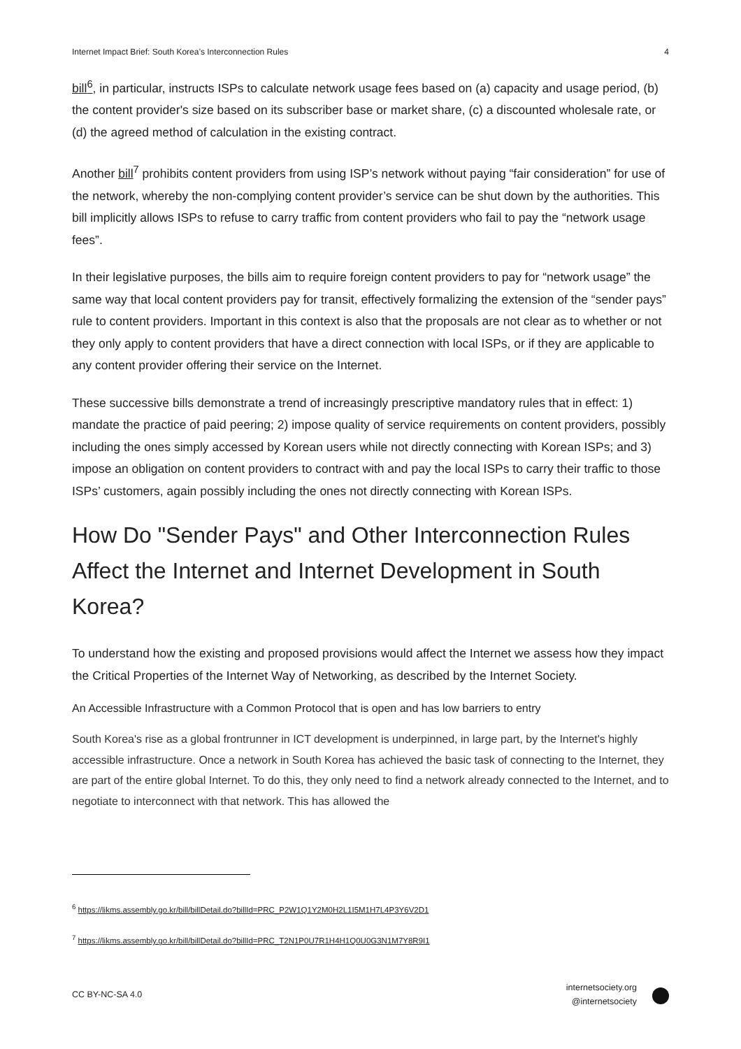Internet Impact Brief: South Korea’s Interconnection Rules 4
bill<sup>6</sup>, in particular, instructs ISPs to calculate network usage fees based on (a) capacity and usage period, (b) the content provider's size based on its subscriber base or market share, (c) a discounted wholesale rate, or (d) the agreed method of calculation in the existing contract.
Another bill<sup>7</sup> prohibits content providers from using ISP’s network without paying “fair consideration” for use of the network, whereby the non-complying content provider’s service can be shut down by the authorities. This bill implicitly allows ISPs to refuse to carry traffic from content providers who fail to pay the “network usage fees”.
In their legislative purposes, the bills aim to require foreign content providers to pay for “network usage” the same way that local content providers pay for transit, effectively formalizing the extension of the “sender pays” rule to content providers. Important in this context is also that the proposals are not clear as to whether or not they only apply to content providers that have a direct connection with local ISPs, or if they are applicable to any content provider offering their service on the Internet.
These successive bills demonstrate a trend of increasingly prescriptive mandatory rules that in effect: 1) mandate the practice of paid peering; 2) impose quality of service requirements on content providers, possibly including the ones simply accessed by Korean users while not directly connecting with Korean ISPs; and 3) impose an obligation on content providers to contract with and pay the local ISPs to carry their traffic to those ISPs’ customers, again possibly including the ones not directly connecting with Korean ISPs.
How Do "Sender Pays" and Other Interconnection Rules Affect the Internet and Internet Development in South Korea?
To understand how the existing and proposed provisions would affect the Internet we assess how they impact the Critical Properties of the Internet Way of Networking, as described by the Internet Society.
An Accessible Infrastructure with a Common Protocol that is open and has low barriers to entry
South Korea's rise as a global frontrunner in ICT development is underpinned, in large part, by the Internet's highly accessible infrastructure. Once a network in South Korea has achieved the basic task of connecting to the Internet, they are part of the entire global Internet. To do this, they only need to find a network already connected to the Internet, and to negotiate to interconnect with that network. This has allowed the
<sup>6</sup> https://likms.assembly.go.kr/bill/billDetail.do?billId=PRC_P2W1Q1Y2M0H2L1I5M1H7L4P3Y6V2D1
<sup>7</sup> https://likms.assembly.go.kr/bill/billDetail.do?billId=PRC_T2N1P0U7R1H4H1Q0U0G3N1M7Y8R9I1
CC BY-NC-SA 4.0
internetsociety.org
@internetsociety